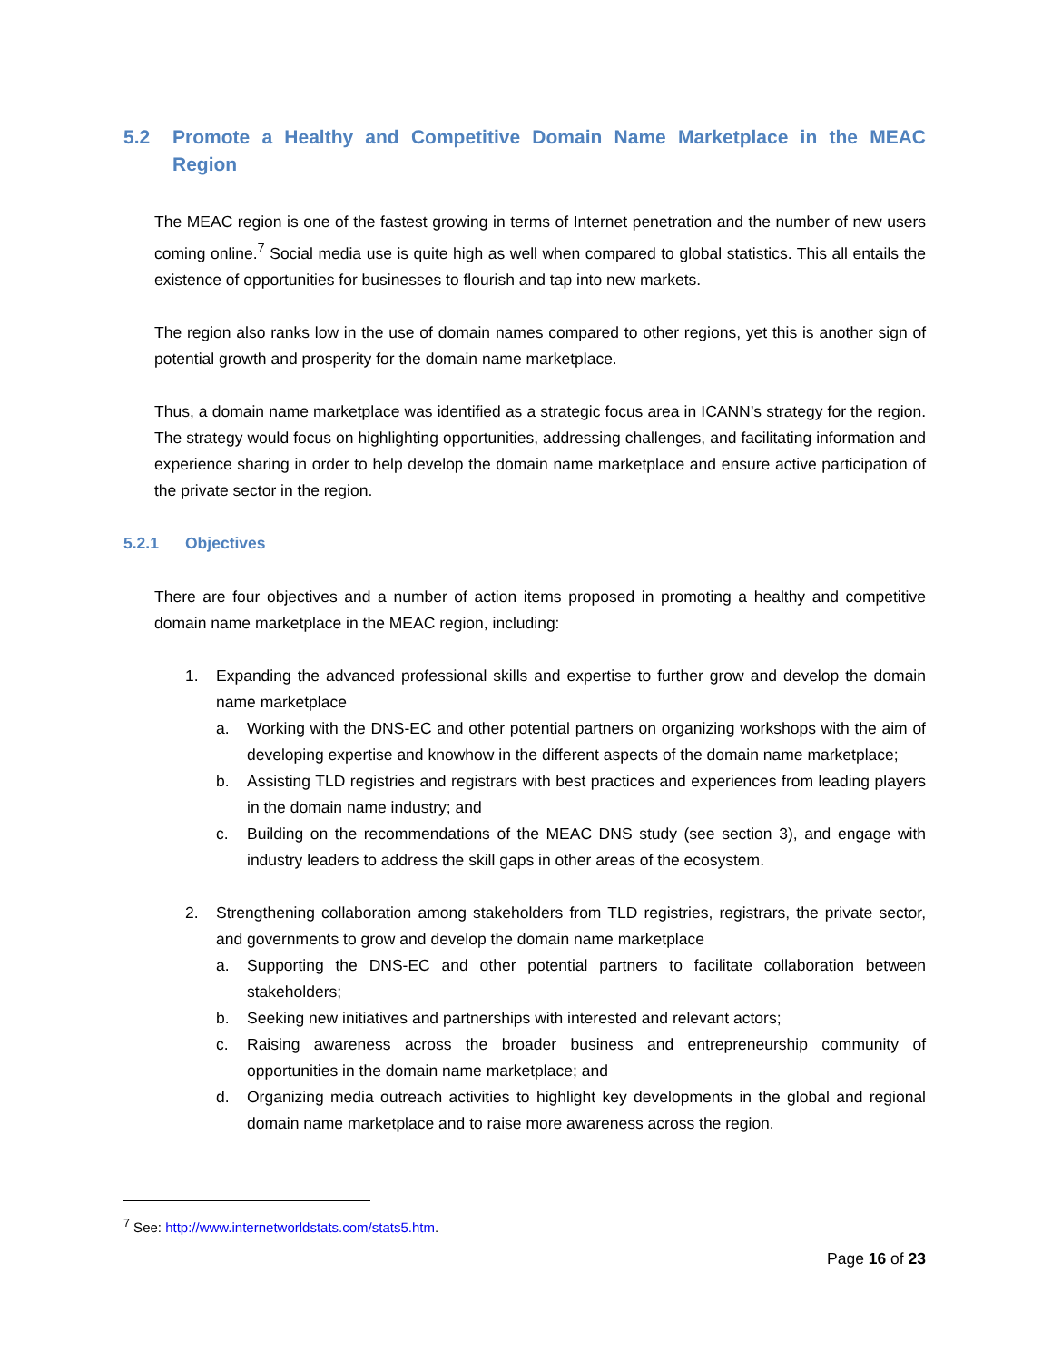5.2 Promote a Healthy and Competitive Domain Name Marketplace in the MEAC Region
The MEAC region is one of the fastest growing in terms of Internet penetration and the number of new users coming online.<sup>7</sup> Social media use is quite high as well when compared to global statistics. This all entails the existence of opportunities for businesses to flourish and tap into new markets.
The region also ranks low in the use of domain names compared to other regions, yet this is another sign of potential growth and prosperity for the domain name marketplace.
Thus, a domain name marketplace was identified as a strategic focus area in ICANN’s strategy for the region. The strategy would focus on highlighting opportunities, addressing challenges, and facilitating information and experience sharing in order to help develop the domain name marketplace and ensure active participation of the private sector in the region.
5.2.1 Objectives
There are four objectives and a number of action items proposed in promoting a healthy and competitive domain name marketplace in the MEAC region, including:
1. Expanding the advanced professional skills and expertise to further grow and develop the domain name marketplace
a. Working with the DNS-EC and other potential partners on organizing workshops with the aim of developing expertise and knowhow in the different aspects of the domain name marketplace;
b. Assisting TLD registries and registrars with best practices and experiences from leading players in the domain name industry; and
c. Building on the recommendations of the MEAC DNS study (see section 3), and engage with industry leaders to address the skill gaps in other areas of the ecosystem.
2. Strengthening collaboration among stakeholders from TLD registries, registrars, the private sector, and governments to grow and develop the domain name marketplace
a. Supporting the DNS-EC and other potential partners to facilitate collaboration between stakeholders;
b. Seeking new initiatives and partnerships with interested and relevant actors;
c. Raising awareness across the broader business and entrepreneurship community of opportunities in the domain name marketplace; and
d. Organizing media outreach activities to highlight key developments in the global and regional domain name marketplace and to raise more awareness across the region.
<sup>7</sup> See: http://www.internetworldstats.com/stats5.htm.
Page 16 of 23